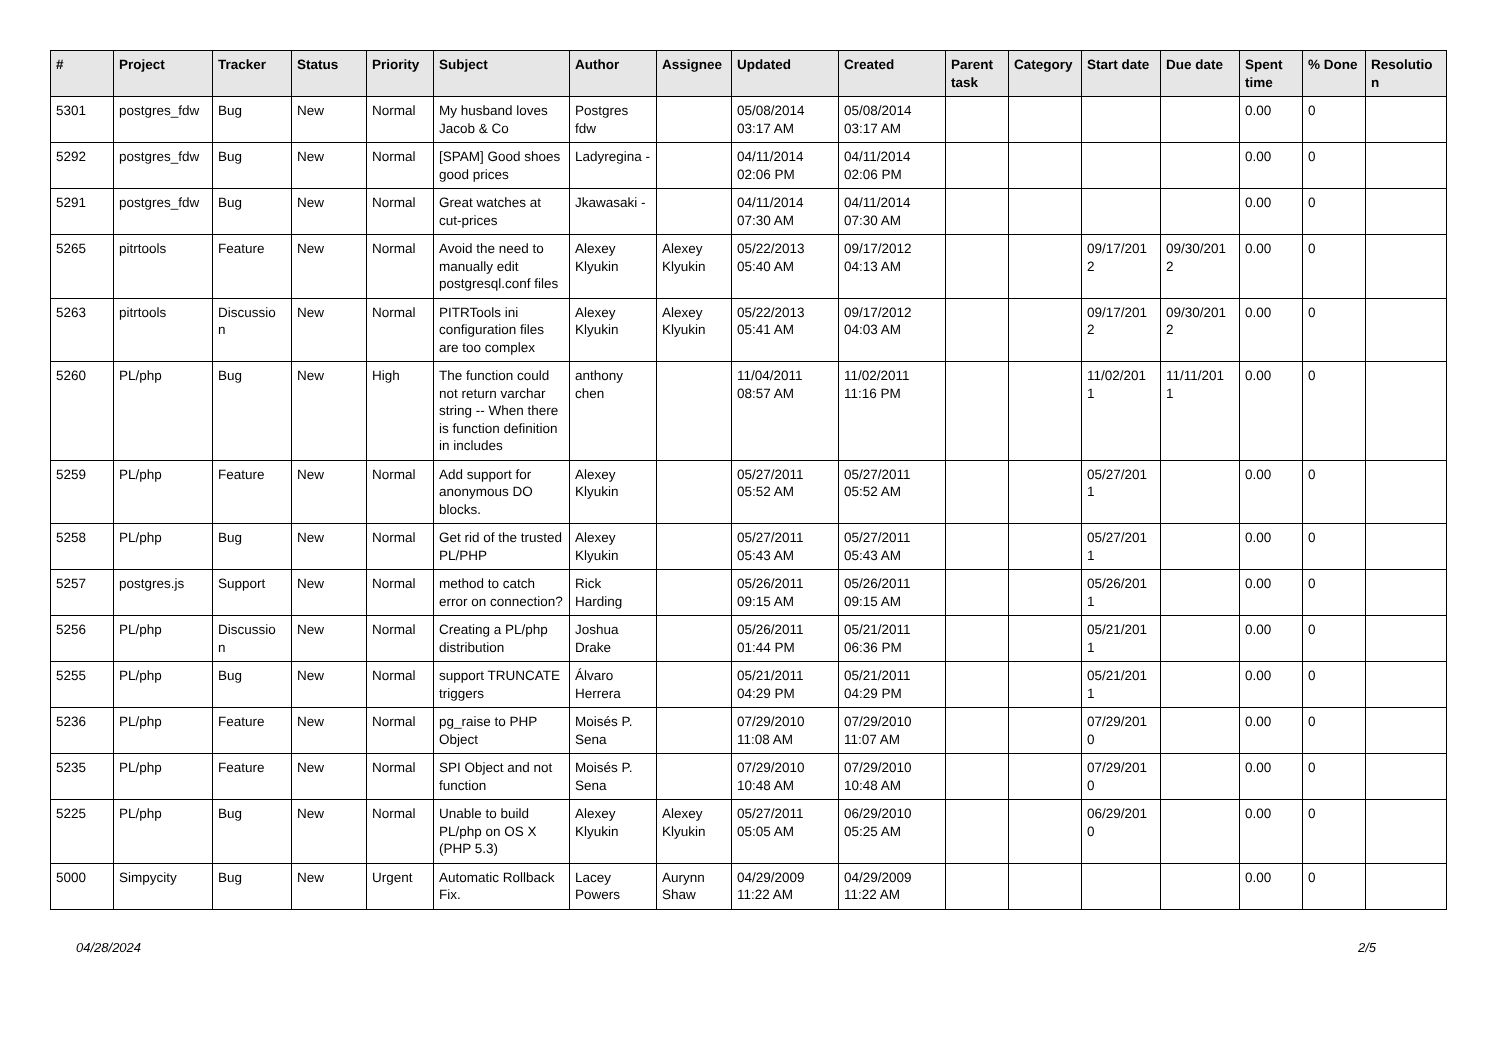| # | Project | Tracker | Status | Priority | Subject | Author | Assignee | Updated | Created | Parent task | Category | Start date | Due date | Spent time | % Done | Resolutio n |
| --- | --- | --- | --- | --- | --- | --- | --- | --- | --- | --- | --- | --- | --- | --- | --- | --- |
| 5301 | postgres_fdw | Bug | New | Normal | My husband loves Jacob & Co | Postgres fdw | | 05/08/2014 03:17 AM | 05/08/2014 03:17 AM | | | | | 0.00 | 0 | |
| 5292 | postgres_fdw | Bug | New | Normal | [SPAM] Good shoes good prices | Ladyregina - | | 04/11/2014 02:06 PM | 04/11/2014 02:06 PM | | | | | 0.00 | 0 | |
| 5291 | postgres_fdw | Bug | New | Normal | Great watches at cut-prices | Jkawasaki - | | 04/11/2014 07:30 AM | 04/11/2014 07:30 AM | | | | | 0.00 | 0 | |
| 5265 | pitrtools | Feature | New | Normal | Avoid the need to manually edit postgresql.conf files | Alexey Klyukin | Alexey Klyukin | 05/22/2013 05:40 AM | 09/17/2012 04:13 AM | | | 09/17/201 2 | 09/30/201 2 | 0.00 | 0 | |
| 5263 | pitrtools | Discussio n | New | Normal | PITRTools ini configuration files are too complex | Alexey Klyukin | Alexey Klyukin | 05/22/2013 05:41 AM | 09/17/2012 04:03 AM | | | 09/17/201 2 | 09/30/201 2 | 0.00 | 0 | |
| 5260 | PL/php | Bug | New | High | The function could not return varchar string -- When there is function definition in includes | anthony chen | | 11/04/2011 08:57 AM | 11/02/2011 11:16 PM | | | 11/02/201 1 | 11/11/201 1 | 0.00 | 0 | |
| 5259 | PL/php | Feature | New | Normal | Add support for anonymous DO blocks. | Alexey Klyukin | | 05/27/2011 05:52 AM | 05/27/2011 05:52 AM | | | 05/27/201 1 | | 0.00 | 0 | |
| 5258 | PL/php | Bug | New | Normal | Get rid of the trusted PL/PHP | Alexey Klyukin | | 05/27/2011 05:43 AM | 05/27/2011 05:43 AM | | | 05/27/201 1 | | 0.00 | 0 | |
| 5257 | postgres.js | Support | New | Normal | method to catch error on connection? | Rick Harding | | 05/26/2011 09:15 AM | 05/26/2011 09:15 AM | | | 05/26/201 1 | | 0.00 | 0 | |
| 5256 | PL/php | Discussio n | New | Normal | Creating a PL/php distribution | Joshua Drake | | 05/26/2011 01:44 PM | 05/21/2011 06:36 PM | | | 05/21/201 1 | | 0.00 | 0 | |
| 5255 | PL/php | Bug | New | Normal | support TRUNCATE triggers | Álvaro Herrera | | 05/21/2011 04:29 PM | 05/21/2011 04:29 PM | | | 05/21/201 1 | | 0.00 | 0 | |
| 5236 | PL/php | Feature | New | Normal | pg_raise to PHP Object | Moisés P. Sena | | 07/29/2010 11:08 AM | 07/29/2010 11:07 AM | | | 07/29/201 0 | | 0.00 | 0 | |
| 5235 | PL/php | Feature | New | Normal | SPI Object and not function | Moisés P. Sena | | 07/29/2010 10:48 AM | 07/29/2010 10:48 AM | | | 07/29/201 0 | | 0.00 | 0 | |
| 5225 | PL/php | Bug | New | Normal | Unable to build PL/php on OS X (PHP 5.3) | Alexey Klyukin | Alexey Klyukin | 05/27/2011 05:05 AM | 06/29/2010 05:25 AM | | | 06/29/201 0 | | 0.00 | 0 | |
| 5000 | Simpycity | Bug | New | Urgent | Automatic Rollback Fix. | Lacey Powers | Aurynn Shaw | 04/29/2009 11:22 AM | 04/29/2009 11:22 AM | | | | | 0.00 | 0 | |
04/28/2024 2/5